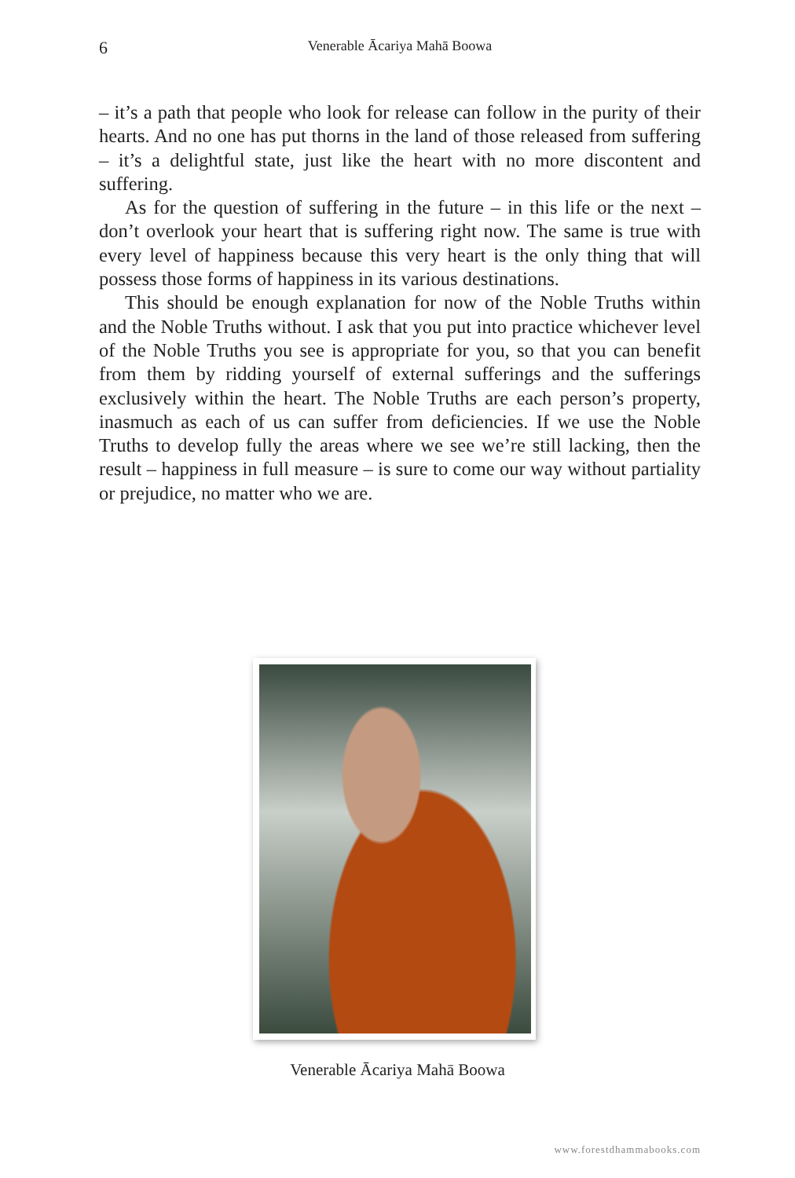6 Venerable Ācariya Mahā Boowa
– it’s a path that people who look for release can follow in the purity of their hearts. And no one has put thorns in the land of those released from suffering – it’s a delightful state, just like the heart with no more discontent and suffering.
As for the question of suffering in the future – in this life or the next – don’t overlook your heart that is suffering right now. The same is true with every level of happiness because this very heart is the only thing that will possess those forms of happiness in its various destinations.
This should be enough explanation for now of the Noble Truths within and the Noble Truths without. I ask that you put into practice whichever level of the Noble Truths you see is appropriate for you, so that you can benefit from them by ridding yourself of external sufferings and the sufferings exclusively within the heart. The Noble Truths are each person’s property, inasmuch as each of us can suffer from deficiencies. If we use the Noble Truths to develop fully the areas where we see we’re still lacking, then the result – happiness in full measure – is sure to come our way without partiality or prejudice, no matter who we are.
Venerable Ācariya Mahā Boowa
www.forestdhammabooks.com